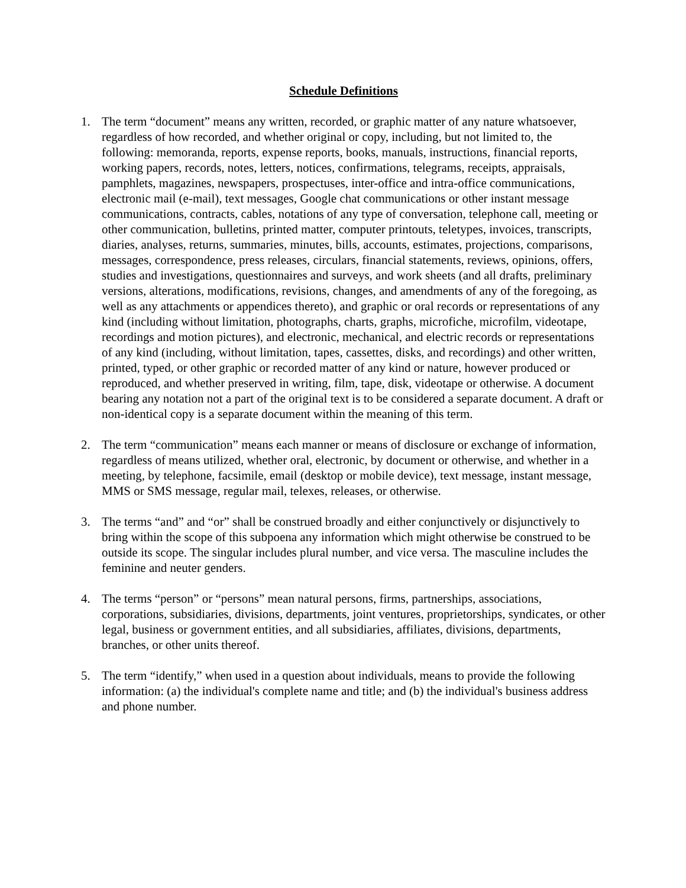Schedule Definitions
1. The term “document” means any written, recorded, or graphic matter of any nature whatsoever, regardless of how recorded, and whether original or copy, including, but not limited to, the following: memoranda, reports, expense reports, books, manuals, instructions, financial reports, working papers, records, notes, letters, notices, confirmations, telegrams, receipts, appraisals, pamphlets, magazines, newspapers, prospectuses, inter-office and intra-office communications, electronic mail (e-mail), text messages, Google chat communications or other instant message communications, contracts, cables, notations of any type of conversation, telephone call, meeting or other communication, bulletins, printed matter, computer printouts, teletypes, invoices, transcripts, diaries, analyses, returns, summaries, minutes, bills, accounts, estimates, projections, comparisons, messages, correspondence, press releases, circulars, financial statements, reviews, opinions, offers, studies and investigations, questionnaires and surveys, and work sheets (and all drafts, preliminary versions, alterations, modifications, revisions, changes, and amendments of any of the foregoing, as well as any attachments or appendices thereto), and graphic or oral records or representations of any kind (including without limitation, photographs, charts, graphs, microfiche, microfilm, videotape, recordings and motion pictures), and electronic, mechanical, and electric records or representations of any kind (including, without limitation, tapes, cassettes, disks, and recordings) and other written, printed, typed, or other graphic or recorded matter of any kind or nature, however produced or reproduced, and whether preserved in writing, film, tape, disk, videotape or otherwise. A document bearing any notation not a part of the original text is to be considered a separate document. A draft or non-identical copy is a separate document within the meaning of this term.
2. The term “communication” means each manner or means of disclosure or exchange of information, regardless of means utilized, whether oral, electronic, by document or otherwise, and whether in a meeting, by telephone, facsimile, email (desktop or mobile device), text message, instant message, MMS or SMS message, regular mail, telexes, releases, or otherwise.
3. The terms “and” and “or” shall be construed broadly and either conjunctively or disjunctively to bring within the scope of this subpoena any information which might otherwise be construed to be outside its scope. The singular includes plural number, and vice versa. The masculine includes the feminine and neuter genders.
4. The terms “person” or “persons” mean natural persons, firms, partnerships, associations, corporations, subsidiaries, divisions, departments, joint ventures, proprietorships, syndicates, or other legal, business or government entities, and all subsidiaries, affiliates, divisions, departments, branches, or other units thereof.
5. The term “identify,” when used in a question about individuals, means to provide the following information: (a) the individual's complete name and title; and (b) the individual's business address and phone number.